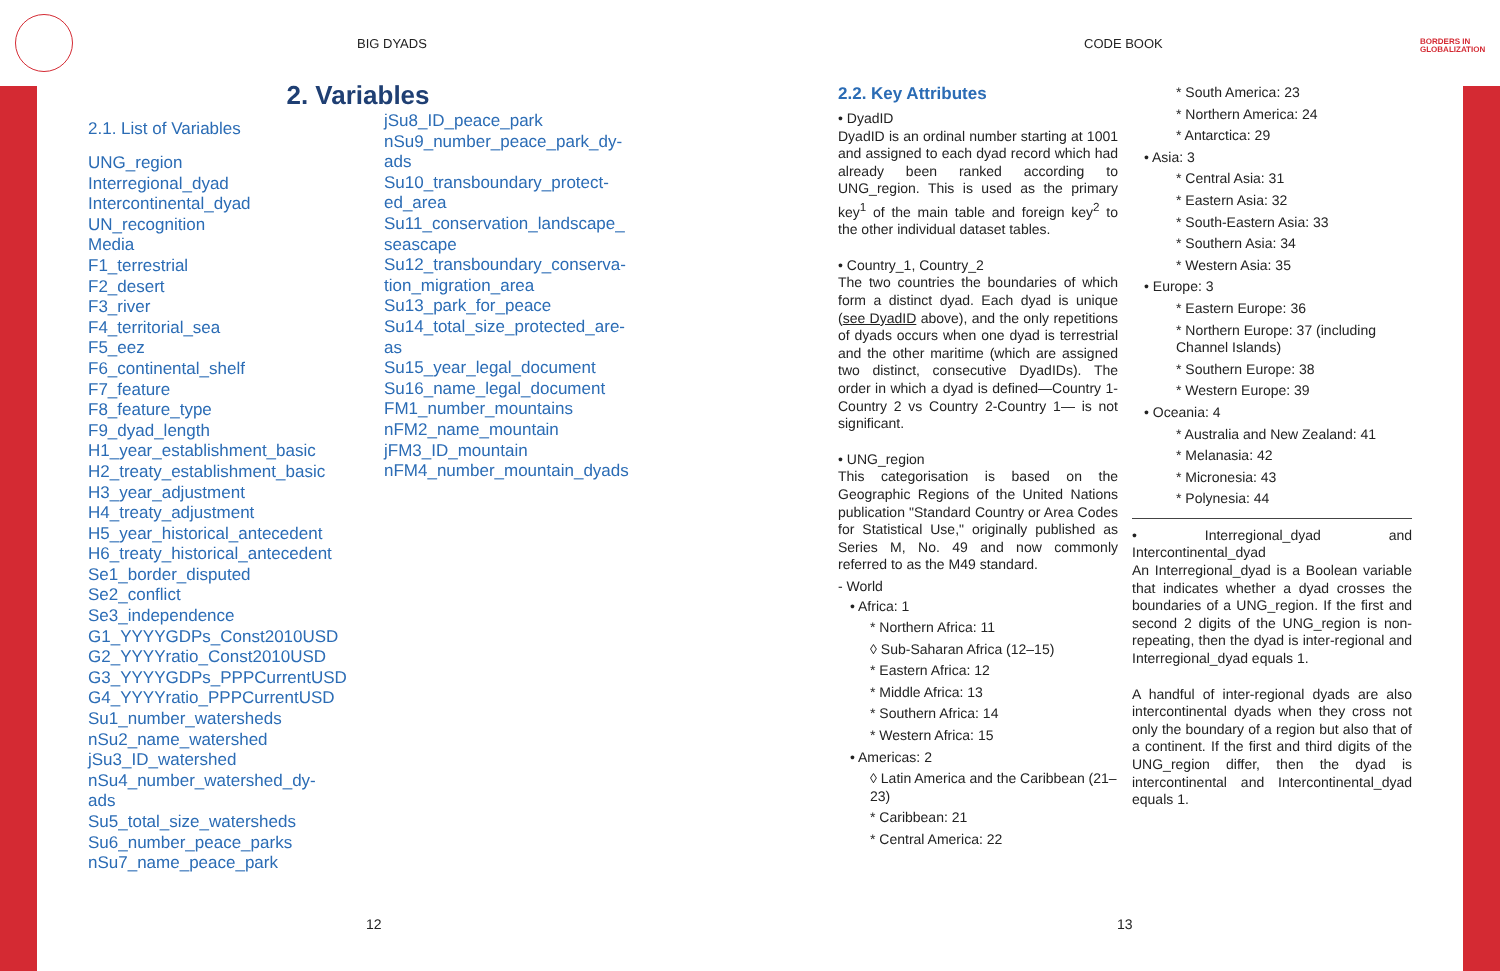BIG DYADS CODE BOOK
BORDERS IN
GLOBALIZATION
2. Variables
2.1. List of Variables
UNG_region
Interregional_dyad
Intercontinental_dyad
UN_recognition
Media
F1_terrestrial
F2_desert
F3_river
F4_territorial_sea
F5_eez
F6_continental_shelf
F7_feature
F8_feature_type
F9_dyad_length
H1_year_establishment_basic
H2_treaty_establishment_basic
H3_year_adjustment
H4_treaty_adjustment
H5_year_historical_antecedent
H6_treaty_historical_antecedent
Se1_border_disputed
Se2_conflict
Se3_independence
G1_YYYYGDPs_Const2010USD
G2_YYYYratio_Const2010USD
G3_YYYYGDPs_PPPCurrentUSD
G4_YYYYratio_PPPCurrentUSD
Su1_number_watersheds
nSu2_name_watershed
jSu3_ID_watershed
nSu4_number_watershed_dy-
ads
Su5_total_size_watersheds
Su6_number_peace_parks
nSu7_name_peace_park
jSu8_ID_peace_park
nSu9_number_peace_park_dy-
ads
Su10_transboundary_protect-
ed_area
Su11_conservation_landscape_
seascape
Su12_transboundary_conserva-
tion_migration_area
Su13_park_for_peace
Su14_total_size_protected_are-
as
Su15_year_legal_document
Su16_name_legal_document
FM1_number_mountains
nFM2_name_mountain
jFM3_ID_mountain
nFM4_number_mountain_dyads
12 13
2.2. Key Attributes
• DyadID
DyadID is an ordinal number starting at 1001 and assigned to each dyad record which had already been ranked according to UNG_region. This is used as the primary key<sup>1</sup> of the main table and foreign key<sup>2</sup> to the other individual dataset tables.
• Country_1, Country_2
The two countries the boundaries of which form a distinct dyad. Each dyad is unique (see DyadID above), and the only repetitions of dyads occurs when one dyad is terrestrial and the other maritime (which are assigned two distinct, consecutive DyadIDs). The order in which a dyad is defined—Country 1-Country 2 vs Country 2-Country 1— is not significant.
• UNG_region
This categorisation is based on the Geographic Regions of the United Nations publication "Standard Country or Area Codes for Statistical Use," originally published as Series M, No. 49 and now commonly referred to as the M49 standard.
- World
• Africa: 1
* Northern Africa: 11
◊ Sub-Saharan Africa (12–15)
* Eastern Africa: 12
* Middle Africa: 13
* Southern Africa: 14
* Western Africa: 15
• Americas: 2
◊ Latin America and the Caribbean (21–23)
* Caribbean: 21
* Central America: 22
* South America: 23
* Northern America: 24
* Antarctica: 29
• Asia: 3
* Central Asia: 31
* Eastern Asia: 32
* South-Eastern Asia: 33
* Southern Asia: 34
* Western Asia: 35
• Europe: 3
* Eastern Europe: 36
* Northern Europe: 37 (including Channel Islands)
* Southern Europe: 38
* Western Europe: 39
• Oceania: 4
* Australia and New Zealand: 41
* Melanasia: 42
* Micronesia: 43
* Polynesia: 44
• Interregional_dyad and Intercontinental_dyad
An Interregional_dyad is a Boolean variable that indicates whether a dyad crosses the boundaries of a UNG_region. If the first and second 2 digits of the UNG_region is non-repeating, then the dyad is inter-regional and Interregional_dyad equals 1.
A handful of inter-regional dyads are also intercontinental dyads when they cross not only the boundary of a region but also that of a continent. If the first and third digits of the UNG_region differ, then the dyad is intercontinental and Intercontinental_dyad equals 1.